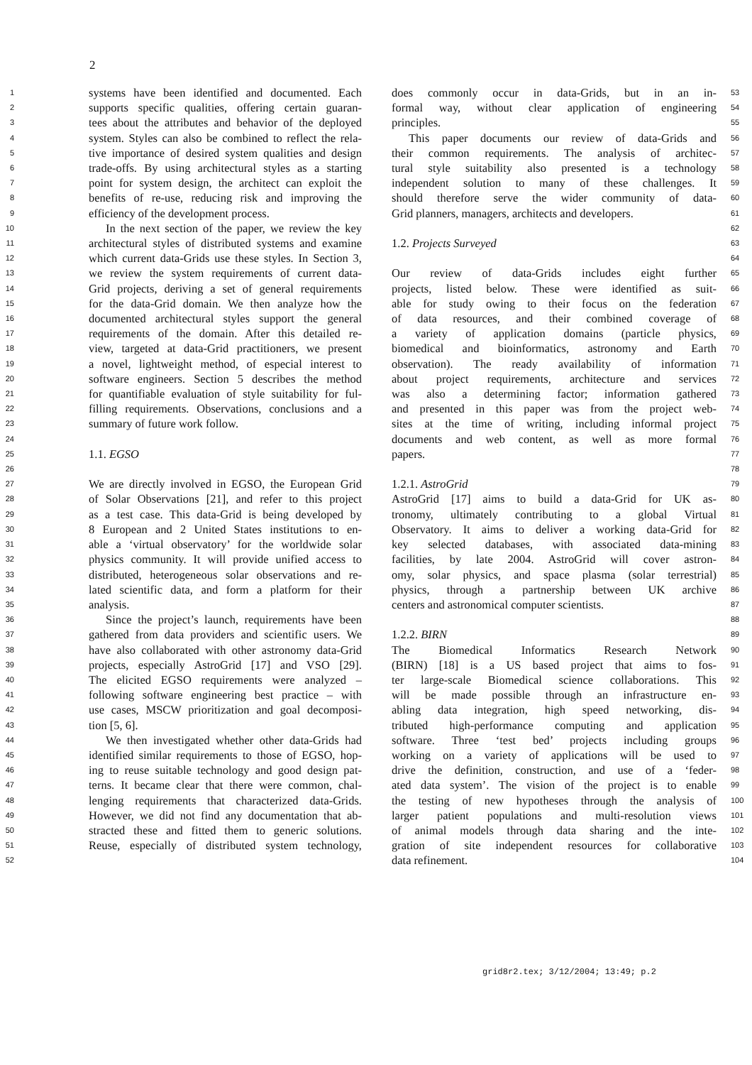2
1 systems have been identified and documented. Each
2 supports specific qualities, offering certain guaran-
3 tees about the attributes and behavior of the deployed
4 system. Styles can also be combined to reflect the rela-
5 tive importance of desired system qualities and design
6 trade-offs. By using architectural styles as a starting
7 point for system design, the architect can exploit the
8 benefits of re-use, reducing risk and improving the
9 efficiency of the development process.
10 In the next section of the paper, we review the key
11 architectural styles of distributed systems and examine
12 which current data-Grids use these styles. In Section 3,
13 we review the system requirements of current data-
14 Grid projects, deriving a set of general requirements
15 for the data-Grid domain. We then analyze how the
16 documented architectural styles support the general
17 requirements of the domain. After this detailed re-
18 view, targeted at data-Grid practitioners, we present
19 a novel, lightweight method, of especial interest to
20 software engineers. Section 5 describes the method
21 for quantifiable evaluation of style suitability for ful-
22 filling requirements. Observations, conclusions and a
23 summary of future work follow.
24
25 1.1. EGSO
26
27 We are directly involved in EGSO, the European Grid
28 of Solar Observations [21], and refer to this project
29 as a test case. This data-Grid is being developed by
30 8 European and 2 United States institutions to en-
31 able a ‘virtual observatory’ for the worldwide solar
32 physics community. It will provide unified access to
33 distributed, heterogeneous solar observations and re-
34 lated scientific data, and form a platform for their
35 analysis.
36 Since the project’s launch, requirements have been
37 gathered from data providers and scientific users. We
38 have also collaborated with other astronomy data-Grid
39 projects, especially AstroGrid [17] and VSO [29].
40 The elicited EGSO requirements were analyzed –
41 following software engineering best practice – with
42 use cases, MSCW prioritization and goal decomposi-
43 tion [5, 6].
44 We then investigated whether other data-Grids had
45 identified similar requirements to those of EGSO, hop-
46 ing to reuse suitable technology and good design pat-
47 terns. It became clear that there were common, chal-
48 lenging requirements that characterized data-Grids.
49 However, we did not find any documentation that ab-
50 stracted these and fitted them to generic solutions.
51 Reuse, especially of distributed system technology,
52
does commonly occur in data-Grids, but in an in- 53
formal way, without clear application of engineering 54
principles. 55
This paper documents our review of data-Grids and 56
their common requirements. The analysis of architec- 57
tural style suitability also presented is a technology 58
independent solution to many of these challenges. It 59
should therefore serve the wider community of data- 60
Grid planners, managers, architects and developers. 61
62
1.2. Projects Surveyed 63
64
Our review of data-Grids includes eight further 65
projects, listed below. These were identified as suit- 66
able for study owing to their focus on the federation 67
of data resources, and their combined coverage of 68
a variety of application domains (particle physics, 69
biomedical and bioinformatics, astronomy and Earth 70
observation). The ready availability of information 71
about project requirements, architecture and services 72
was also a determining factor; information gathered 73
and presented in this paper was from the project web- 74
sites at the time of writing, including informal project 75
documents and web content, as well as more formal 76
papers. 77
78
1.2.1. AstroGrid 79
AstroGrid [17] aims to build a data-Grid for UK as- 80
tronomy, ultimately contributing to a global Virtual 81
Observatory. It aims to deliver a working data-Grid for 82
key selected databases, with associated data-mining 83
facilities, by late 2004. AstroGrid will cover astron- 84
omy, solar physics, and space plasma (solar terrestrial) 85
physics, through a partnership between UK archive 86
centers and astronomical computer scientists. 87
88
1.2.2. BIRN 89
The Biomedical Informatics Research Network 90
(BIRN) [18] is a US based project that aims to fos- 91
ter large-scale Biomedical science collaborations. This 92
will be made possible through an infrastructure en- 93
abling data integration, high speed networking, dis- 94
tributed high-performance computing and application 95
software. Three ‘test bed’ projects including groups 96
working on a variety of applications will be used to 97
drive the definition, construction, and use of a ‘feder- 98
ated data system’. The vision of the project is to enable 99
the testing of new hypotheses through the analysis of 100
larger patient populations and multi-resolution views 101
of animal models through data sharing and the inte- 102
gration of site independent resources for collaborative 103
data refinement. 104
grid8r2.tex; 3/12/2004; 13:49; p.2